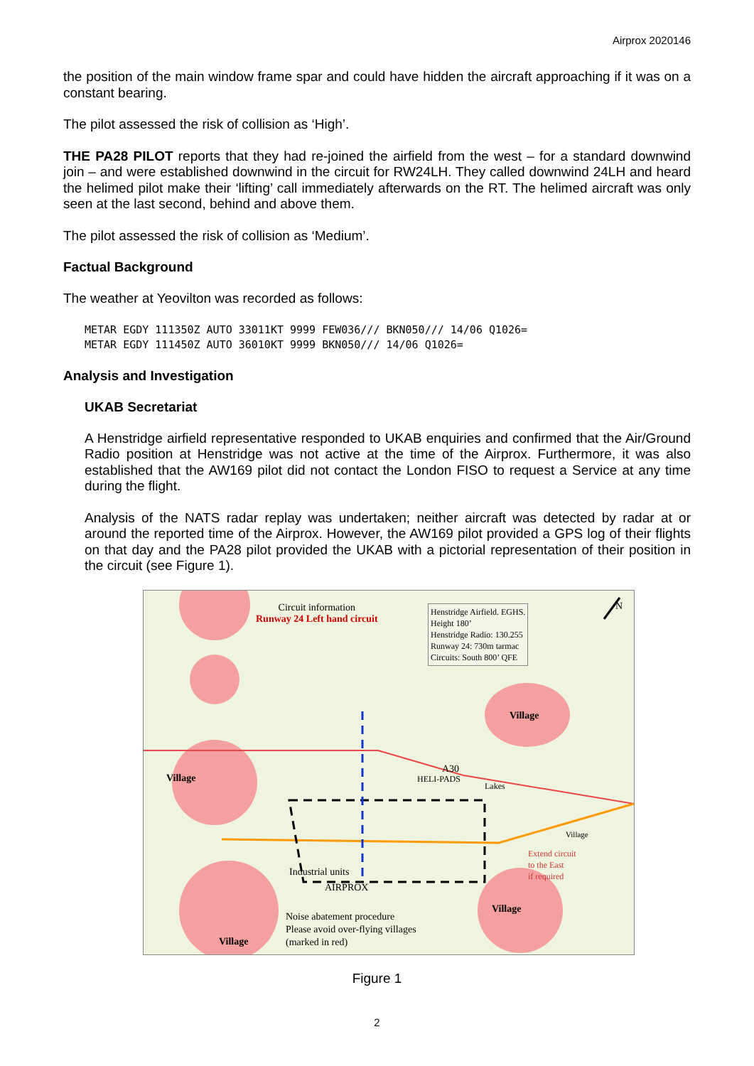Airprox 2020146
the position of the main window frame spar and could have hidden the aircraft approaching if it was on a constant bearing.
The pilot assessed the risk of collision as ‘High’.
THE PA28 PILOT reports that they had re-joined the airfield from the west – for a standard downwind join – and were established downwind in the circuit for RW24LH. They called downwind 24LH and heard the helimed pilot make their ‘lifting’ call immediately afterwards on the RT. The helimed aircraft was only seen at the last second, behind and above them.
The pilot assessed the risk of collision as ‘Medium’.
Factual Background
The weather at Yeovilton was recorded as follows:
METAR EGDY 111350Z AUTO 33011KT 9999 FEW036/// BKN050/// 14/06 Q1026=
METAR EGDY 111450Z AUTO 36010KT 9999 BKN050/// 14/06 Q1026=
Analysis and Investigation
UKAB Secretariat
A Henstridge airfield representative responded to UKAB enquiries and confirmed that the Air/Ground Radio position at Henstridge was not active at the time of the Airprox. Furthermore, it was also established that the AW169 pilot did not contact the London FISO to request a Service at any time during the flight.
Analysis of the NATS radar replay was undertaken; neither aircraft was detected by radar at or around the reported time of the Airprox. However, the AW169 pilot provided a GPS log of their flights on that day and the PA28 pilot provided the UKAB with a pictorial representation of their position in the circuit (see Figure 1).
Circuit information
Runway 24 Left hand circuit
Henstridge Airfield. EGHS.
Height 180’
Henstridge Radio: 130.255
Runway 24: 730m tarmac
Circuits: South 800’ QFE
N
Village
Village
A30
HELI-PADS
Lakes
Village
Extend circuit
to the East
if required
Industrial units
AIRPROX
Noise abatement procedure
Please avoid over-flying villages
(marked in red)
Village
Village
Figure 1
2